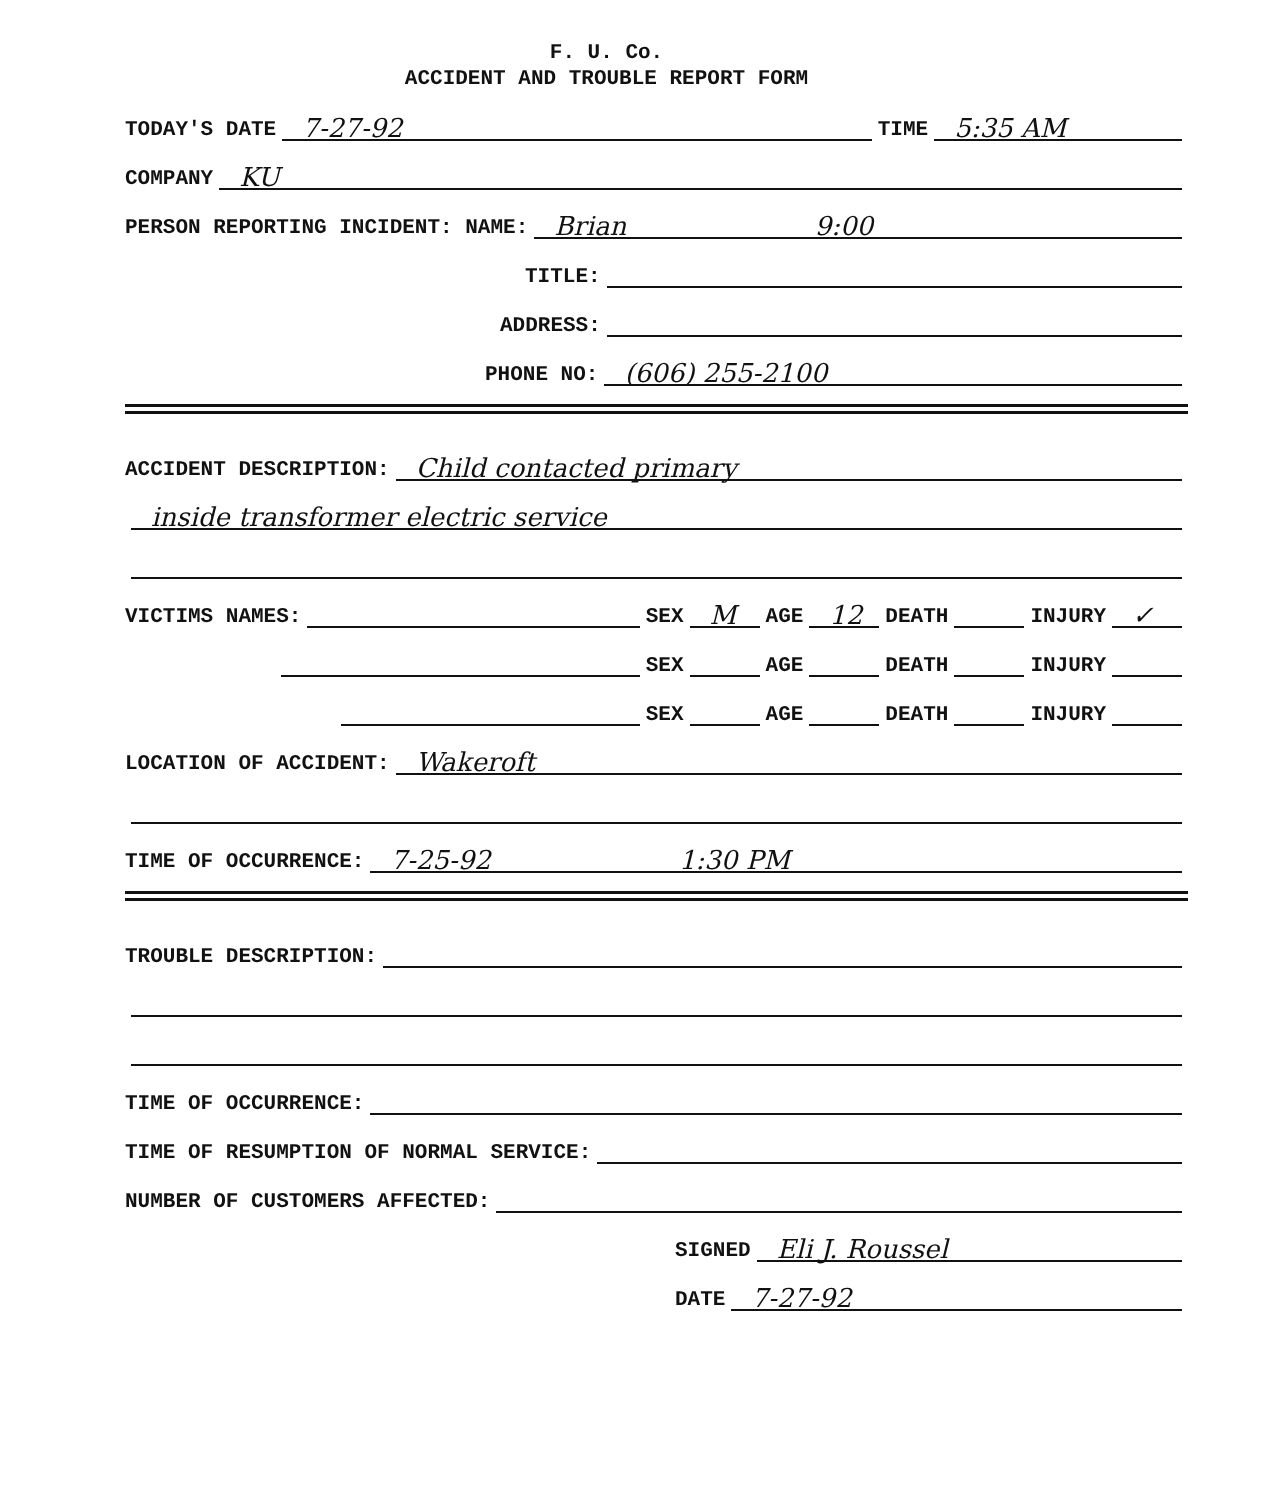F. U. Co.
ACCIDENT AND TROUBLE REPORT FORM
TODAY'S DATE
7-27-92
TIME
5:35 AM
COMPANY
KU
PERSON REPORTING INCIDENT: NAME:
Brian 9:00
TITLE:
ADDRESS:
PHONE NO:
(606) 255-2100
ACCIDENT DESCRIPTION:
Child contacted primary
inside transformer electric service
VICTIMS NAMES:
SEX
M
AGE
12
DEATH
INJURY
✓
SEX
AGE
DEATH
INJURY
SEX
AGE
DEATH
INJURY
LOCATION OF ACCIDENT:
Wakeroft
TIME OF OCCURRENCE:
7-25-92 1:30 PM
TROUBLE DESCRIPTION:
TIME OF OCCURRENCE:
TIME OF RESUMPTION OF NORMAL SERVICE:
NUMBER OF CUSTOMERS AFFECTED:
SIGNED
Eli J. Roussel
DATE
7-27-92